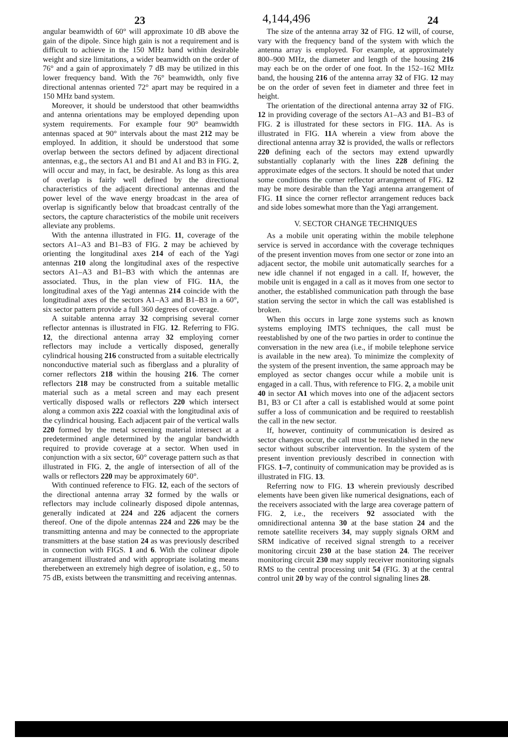23 4,144,496 24
angular beamwidth of 60° will approximate 10 dB above the gain of the dipole. Since high gain is not a requirement and is difficult to achieve in the 150 MHz band within desirable weight and size limitations, a wider beamwidth on the order of 76° and a gain of approximately 7 dB may be utilized in this lower frequency band. With the 76° beamwidth, only five directional antennas oriented 72° apart may be required in a 150 MHz band system.
Moreover, it should be understood that other beamwidths and antenna orientations may be employed depending upon system requirements. For example four 90° beamwidth antennas spaced at 90° intervals about the mast 212 may be employed. In addition, it should be understood that some overlap between the sectors defined by adjacent directional antennas, e.g., the sectors A1 and B1 and A1 and B3 in FIG. 2, will occur and may, in fact, be desirable. As long as this area of overlap is fairly well defined by the directional characteristics of the adjacent directional antennas and the power level of the wave energy broadcast in the area of overlap is significantly below that broadcast centrally of the sectors, the capture characteristics of the mobile unit receivers alleviate any problems.
With the antenna illustrated in FIG. 11, coverage of the sectors A1–A3 and B1–B3 of FIG. 2 may be achieved by orienting the longitudinal axes 214 of each of the Yagi antennas 210 along the longitudinal axes of the respective sectors A1–A3 and B1–B3 with which the antennas are associated. Thus, in the plan view of FIG. 11 A, the longitudinal axes of the Yagi antennas 214 coincide with the longitudinal axes of the sectors A1–A3 and B1–B3 in a 60°, six sector pattern provide a full 360 degrees of coverage.
A suitable antenna array 32 comprising several corner reflector antennas is illustrated in FIG. 12. Referring to FIG. 12, the directional antenna array 32 employing corner reflectors may include a vertically disposed, generally cylindrical housing 216 constructed from a suitable electrically nonconductive material such as fiberglass and a plurality of corner reflectors 218 within the housing 216. The corner reflectors 218 may be constructed from a suitable metallic material such as a metal screen and may each present vertically disposed walls or reflectors 220 which intersect along a common axis 222 coaxial with the longitudinal axis of the cylindrical housing. Each adjacent pair of the vertical walls 220 formed by the metal screening material intersect at a predetermined angle determined by the angular bandwidth required to provide coverage at a sector. When used in conjunction with a six sector, 60° coverage pattern such as that illustrated in FIG. 2, the angle of intersection of all of the walls or reflectors 220 may be approximately 60°.
With continued reference to FIG. 12, each of the sectors of the directional antenna array 32 formed by the walls or reflectors may include colinearly disposed dipole antennas, generally indicated at 224 and 226 adjacent the corners thereof. One of the dipole antennas 224 and 226 may be the transmitting antenna and may be connected to the appropriate transmitters at the base station 24 as was previously described in connection with FIGS. 1 and 6. With the colinear dipole arrangement illustrated and with appropriate isolating means therebetween an extremely high degree of isolation, e.g., 50 to 75 dB, exists between the transmitting and receiving antennas.
The size of the antenna array 32 of FIG. 12 will, of course, vary with the frequency band of the system with which the antenna array is employed. For example, at approximately 800–900 MHz, the diameter and length of the housing 216 may each be on the order of one foot. In the 152–162 MHz band, the housing 216 of the antenna array 32 of FIG. 12 may be on the order of seven feet in diameter and three feet in height.
The orientation of the directional antenna array 32 of FIG. 12 in providing coverage of the sectors A1–A3 and B1–B3 of FIG. 2 is illustrated for these sectors in FIG. 11 A. As is illustrated in FIG. 11 A wherein a view from above the directional antenna array 32 is provided, the walls or reflectors 220 defining each of the sectors may extend upwardly substantially coplanarly with the lines 228 defining the approximate edges of the sectors. It should be noted that under some conditions the corner reflector arrangement of FIG. 12 may be more desirable than the Yagi antenna arrangement of FIG. 11 since the corner reflector arrangement reduces back and side lobes somewhat more than the Yagi arrangement.
V. SECTOR CHANGE TECHNIQUES
As a mobile unit operating within the mobile telephone service is served in accordance with the coverage techniques of the present invention moves from one sector or zone into an adjacent sector, the mobile unit automatically searches for a new idle channel if not engaged in a call. If, however, the mobile unit is engaged in a call as it moves from one sector to another, the established communication path through the base station serving the sector in which the call was established is broken.
When this occurs in large zone systems such as known systems employing IMTS techniques, the call must be reestablished by one of the two parties in order to continue the conversation in the new area (i.e., if mobile telephone service is available in the new area). To minimize the complexity of the system of the present invention, the same approach may be employed as sector changes occur while a mobile unit is engaged in a call. Thus, with reference to FIG. 2, a mobile unit 40 in sector A1 which moves into one of the adjacent sectors B1, B3 or C1 after a call is established would at some point suffer a loss of communication and be required to reestablish the call in the new sector.
If, however, continuity of communication is desired as sector changes occur, the call must be reestablished in the new sector without subscriber intervention. In the system of the present invention previously described in connection with FIGS. 1–7, continuity of communication may be provided as is illustrated in FIG. 13.
Referring now to FIG. 13 wherein previously described elements have been given like numerical designations, each of the receivers associated with the large area coverage pattern of FIG. 2, i.e., the receivers 92 associated with the omnidirectional antenna 30 at the base station 24 and the remote satellite receivers 34, may supply signals ORM and SRM indicative of received signal strength to a receiver monitoring circuit 230 at the base station 24. The receiver monitoring circuit 230 may supply receiver monitoring signals RMS to the central processing unit 54 (FIG. 3) at the central control unit 20 by way of the control signaling lines 28.